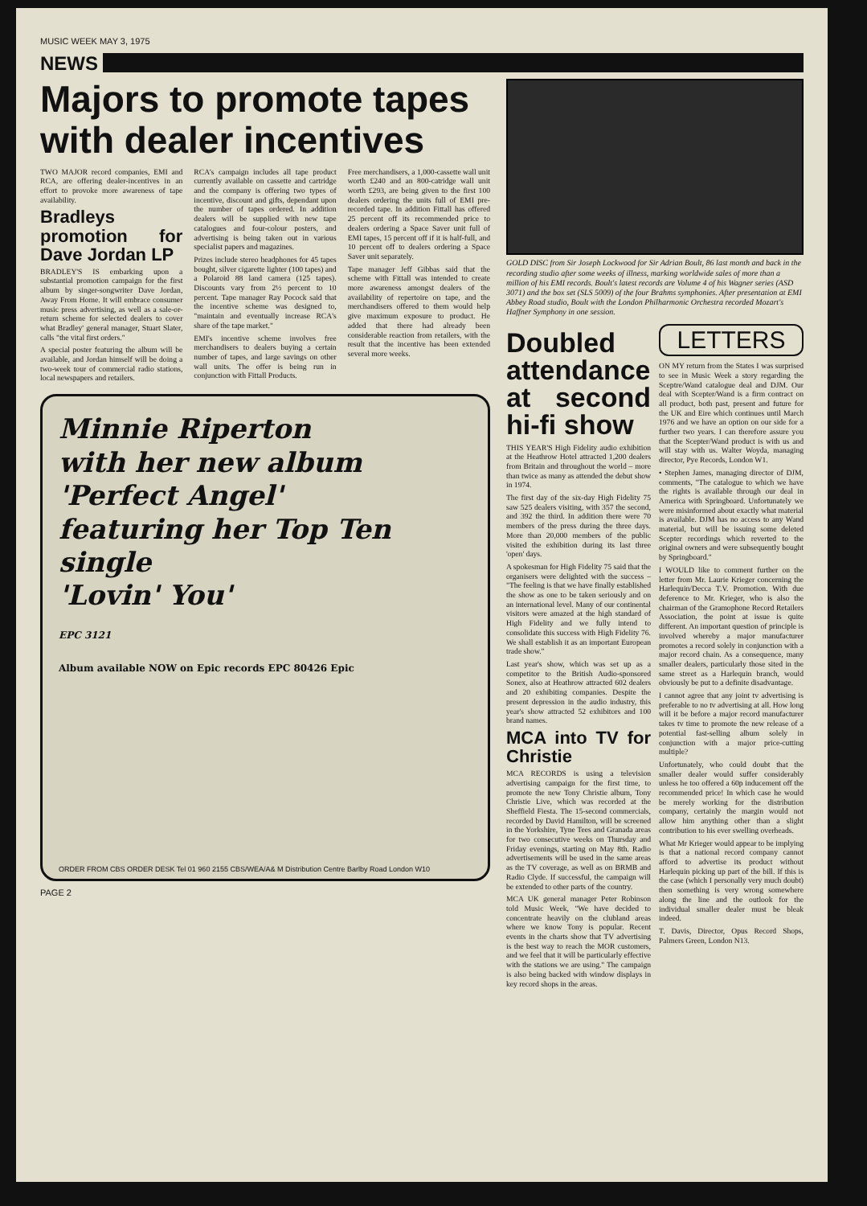MUSIC WEEK MAY 3, 1975
NEWS
Majors to promote tapes with dealer incentives
TWO MAJOR record companies, EMI and RCA, are offering dealer-incentives in an effort to provoke more awareness of tape availability.
Bradleys promotion for Dave Jordan LP
BRADLEY'S IS embarking upon a substantial promotion campaign for the first album by singer-songwriter Dave Jordan, Away From Home. It will embrace consumer music press advertising, as well as a sale-or-return scheme for selected dealers to cover what Bradley' general manager, Stuart Slater, calls "the vital first orders."
A special poster featuring the album will be available, and Jordan himself will be doing a two-week tour of commercial radio stations, local newspapers and retailers.
RCA's campaign includes all tape product currently available on cassette and cartridge and the company is offering two types of incentive, discount and gifts, dependant upon the number of tapes ordered. In addition dealers will be supplied with new tape catalogues and four-colour posters, and advertising is being taken out in various specialist papers and magazines.
Prizes include stereo headphones for 45 tapes bought, silver cigarette lighter (100 tapes) and a Polaroid 88 land camera (125 tapes). Discounts vary from 2½ percent to 10 percent. Tape manager Ray Pocock said that the incentive scheme was designed to, "maintain and eventually increase RCA's share of the tape market."
EMI's incentive scheme involves free merchandisers to dealers buying a certain number of tapes, and large savings on other wall units. The offer is being run in conjunction with Fittall Products.
Free merchandisers, a 1,000-cassette wall unit worth £240 and an 800-catridge wall unit worth £293, are being given to the first 100 dealers ordering the units full of EMI pre-recorded tape. In addition Fittall has offered 25 percent off its recommended price to dealers ordering a Space Saver unit full of EMI tapes, 15 percent off if it is half-full, and 10 percent off to dealers ordering a Space Saver unit separately.
Tape manager Jeff Gibbas said that the scheme with Fittall was intended to create more awareness amongst dealers of the availability of repertoire on tape, and the merchandisers offered to them would help give maximum exposure to product. He added that there had already been considerable reaction from retailers, with the result that the incentive has been extended several more weeks.
Minnie Riperton
with her new album
'Perfect Angel'
featuring her Top Ten single
'Lovin' You'
EPC 3121
Album available NOW on Epic records EPC 80426 Epic
ORDER FROM CBS ORDER DESK Tel 01 960 2155 CBS/WEA/A& M Distribution Centre Barlby Road London W10
PAGE 2
GOLD DISC from Sir Joseph Lockwood for Sir Adrian Boult, 86 last month and back in the recording studio after some weeks of illness, marking worldwide sales of more than a million of his EMI records. Boult's latest records are Volume 4 of his Wagner series (ASD 3071) and the box set (SLS 5009) of the four Brahms symphonies. After presentation at EMI Abbey Road studio, Boult with the London Philharmonic Orchestra recorded Mozart's Haffner Symphony in one session.
Doubled attendance at second hi-fi show
THIS YEAR'S High Fidelity audio exhibition at the Heathrow Hotel attracted 1,200 dealers from Britain and throughout the world – more than twice as many as attended the debut show in 1974.
The first day of the six-day High Fidelity 75 saw 525 dealers visiting, with 357 the second, and 392 the third. In addition there were 70 members of the press during the three days. More than 20,000 members of the public visited the exhibition during its last three 'open' days.
A spokesman for High Fidelity 75 said that the organisers were delighted with the success – "The feeling is that we have finally established the show as one to be taken seriously and on an international level. Many of our continental visitors were amazed at the high standard of High Fidelity and we fully intend to consolidate this success with High Fidelity 76. We shall establish it as an important European trade show."
Last year's show, which was set up as a competitor to the British Audio-sponsored Sonex, also at Heathrow attracted 602 dealers and 20 exhibiting companies. Despite the present depression in the audio industry, this year's show attracted 52 exhibitors and 100 brand names.
MCA into TV for Christie
MCA RECORDS is using a television advertising campaign for the first time, to promote the new Tony Christie album, Tony Christie Live, which was recorded at the Sheffield Fiesta. The 15-second commercials, recorded by David Hamilton, will be screened in the Yorkshire, Tyne Tees and Granada areas for two consecutive weeks on Thursday and Friday evenings, starting on May 8th. Radio advertisements will be used in the same areas as the TV coverage, as well as on BRMB and Radio Clyde. If successful, the campaign will be extended to other parts of the country.
MCA UK general manager Peter Robinson told Music Week, "We have decided to concentrate heavily on the clubland areas where we know Tony is popular. Recent events in the charts show that TV advertising is the best way to reach the MOR customers, and we feel that it will be particularly effective with the stations we are using." The campaign is also being backed with window displays in key record shops in the areas.
LETTERS
ON MY return from the States I was surprised to see in Music Week a story regarding the Sceptre/Wand catalogue deal and DJM. Our deal with Scepter/Wand is a firm contract on all product, both past, present and future for the UK and Eire which continues until March 1976 and we have an option on our side for a further two years. I can therefore assure you that the Scepter/Wand product is with us and will stay with us. Walter Woyda, managing director, Pye Records, London W1.
• Stephen James, managing director of DJM, comments, "The catalogue to which we have the rights is available through our deal in America with Springboard. Unfortunately we were misinformed about exactly what material is available. DJM has no access to any Wand material, but will be issuing some deleted Scepter recordings which reverted to the original owners and were subsequently bought by Springboard."
I WOULD like to comment further on the letter from Mr. Laurie Krieger concerning the Harlequin/Decca T.V. Promotion. With due deference to Mr. Krieger, who is also the chairman of the Gramophone Record Retailers Association, the point at issue is quite different. An important question of principle is involved whereby a major manufacturer promotes a record solely in conjunction with a major record chain. As a consequence, many smaller dealers, particularly those sited in the same street as a Harlequin branch, would obviously be put to a definite disadvantage.
I cannot agree that any joint tv advertising is preferable to no tv advertising at all. How long will it be before a major record manufacturer takes tv time to promote the new release of a potential fast-selling album solely in conjunction with a major price-cutting multiple?
Unfortunately, who could doubt that the smaller dealer would suffer considerably unless he too offered a 60p inducement off the recommended price! In which case he would be merely working for the distribution company, certainly the margin would not allow him anything other than a slight contribution to his ever swelling overheads.
What Mr Krieger would appear to be implying is that a national record company cannot afford to advertise its product without Harlequin picking up part of the bill. If this is the case (which I personally very much doubt) then something is very wrong somewhere along the line and the outlook for the individual smaller dealer must be bleak indeed.
T. Davis, Director, Opus Record Shops, Palmers Green, London N13.